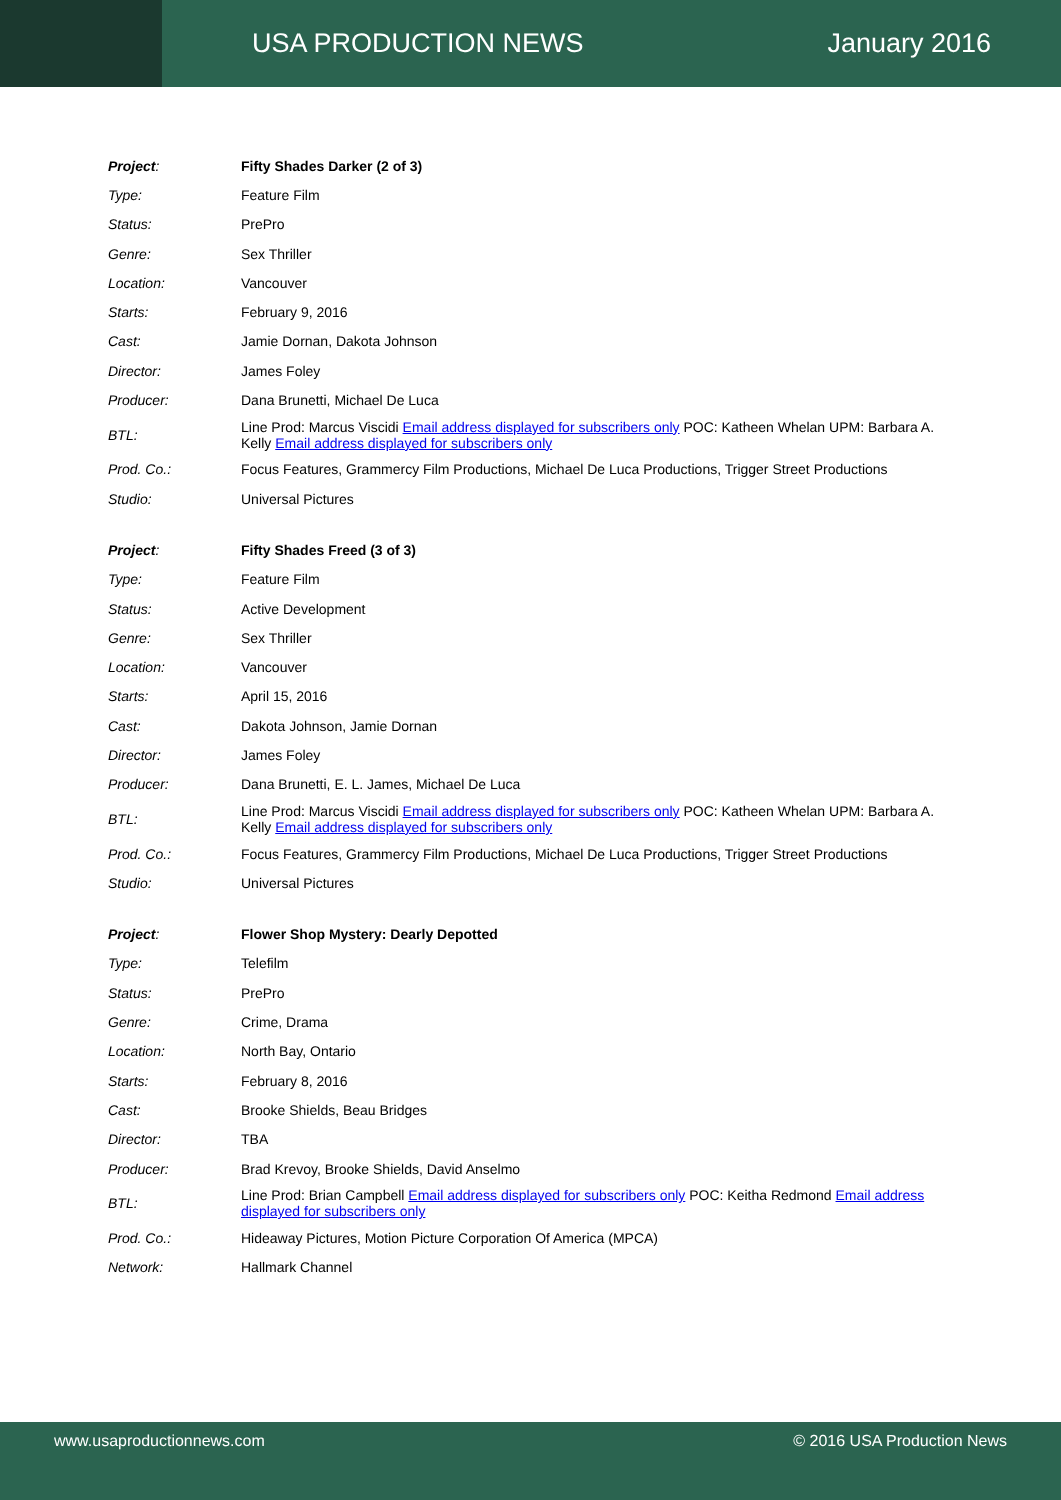USA PRODUCTION NEWS January 2016
| Project : | Fifty Shades Darker (2 of 3) |
| Type: | Feature Film |
| Status: | PrePro |
| Genre: | Sex Thriller |
| Location: | Vancouver |
| Starts: | February 9, 2016 |
| Cast: | Jamie Dornan, Dakota Johnson |
| Director: | James Foley |
| Producer: | Dana Brunetti, Michael De Luca |
| BTL: | Line Prod: Marcus Viscidi Email address displayed for subscribers only POC: Katheen Whelan UPM: Barbara A. Kelly Email address displayed for subscribers only |
| Prod. Co.: | Focus Features, Grammercy Film Productions, Michael De Luca Productions, Trigger Street Productions |
| Studio: | Universal Pictures |
| Project : | Fifty Shades Freed (3 of 3) |
| Type: | Feature Film |
| Status: | Active Development |
| Genre: | Sex Thriller |
| Location: | Vancouver |
| Starts: | April 15, 2016 |
| Cast: | Dakota Johnson, Jamie Dornan |
| Director: | James Foley |
| Producer: | Dana Brunetti, E. L. James, Michael De Luca |
| BTL: | Line Prod: Marcus Viscidi Email address displayed for subscribers only POC: Katheen Whelan UPM: Barbara A. Kelly Email address displayed for subscribers only |
| Prod. Co.: | Focus Features, Grammercy Film Productions, Michael De Luca Productions, Trigger Street Productions |
| Studio: | Universal Pictures |
| Project : | Flower Shop Mystery: Dearly Depotted |
| Type: | Telefilm |
| Status: | PrePro |
| Genre: | Crime, Drama |
| Location: | North Bay, Ontario |
| Starts: | February 8, 2016 |
| Cast: | Brooke Shields, Beau Bridges |
| Director: | TBA |
| Producer: | Brad Krevoy, Brooke Shields, David Anselmo |
| BTL: | Line Prod: Brian Campbell Email address displayed for subscribers only POC: Keitha Redmond Email address displayed for subscribers only |
| Prod. Co.: | Hideaway Pictures, Motion Picture Corporation Of America (MPCA) |
| Network: | Hallmark Channel |
www.usaproductionnews.com © 2016 USA Production News